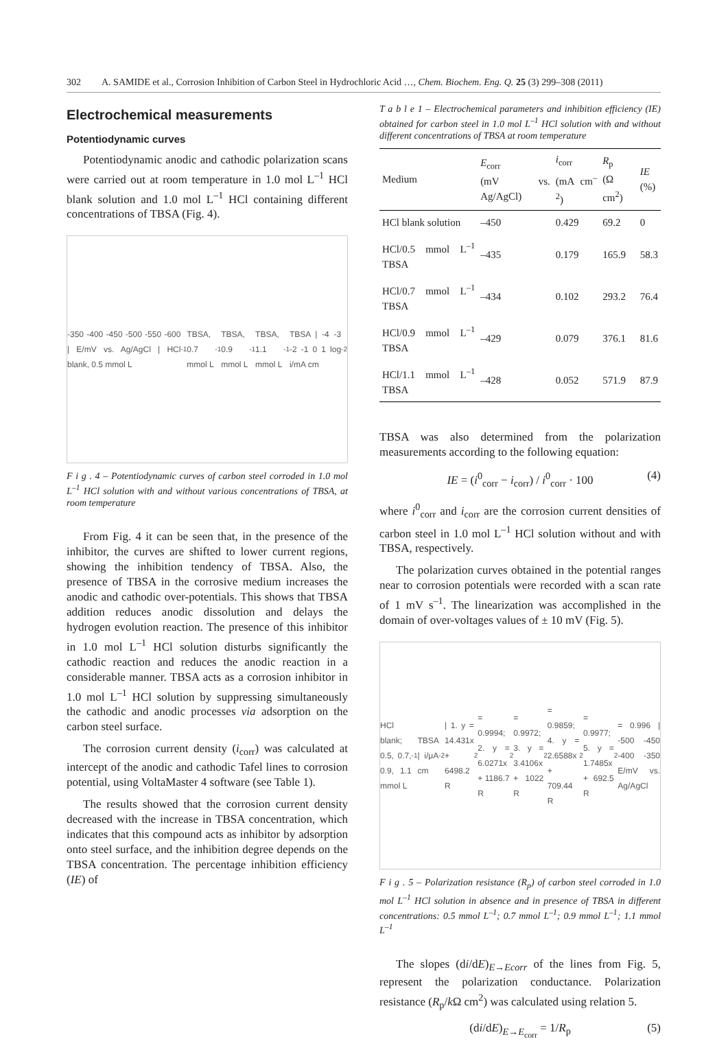302 A. SAMIDE et al., Corrosion Inhibition of Carbon Steel in Hydrochloric Acid …, Chem. Biochem. Eng. Q. 25 (3) 299–308 (2011)
Electrochemical measurements
Potentiodynamic curves
Potentiodynamic anodic and cathodic polarization scans were carried out at room temperature in 1.0 mol L<sup>–1</sup> HCl blank solution and 1.0 mol L<sup>–1</sup> HCl containing different concentrations of TBSA (Fig. 4).
-350 -400 -450 -500 -550 -600 | E/mV vs. Ag/AgCl | HCl blank, 0.5 mmol L<sup>-1</sup> TBSA, 0.7 mmol L<sup>-1</sup> TBSA, 0.9 mmol L<sup>-1</sup> TBSA, 1.1 mmol L<sup>-1</sup> TBSA | -4 -3 -2 -1 0 1 log i/mA cm<sup>-2</sup>
F i g . 4 – Potentiodynamic curves of carbon steel corroded in 1.0 mol L<sup>–1</sup> HCl solution with and without various concentrations of TBSA, at room temperature
From Fig. 4 it can be seen that, in the presence of the inhibitor, the curves are shifted to lower current regions, showing the inhibition tendency of TBSA. Also, the presence of TBSA in the corrosive medium increases the anodic and cathodic over-potentials. This shows that TBSA addition reduces anodic dissolution and delays the hydrogen evolution reaction. The presence of this inhibitor in 1.0 mol L<sup>–1</sup> HCl solution disturbs significantly the cathodic reaction and reduces the anodic reaction in a considerable manner. TBSA acts as a corrosion inhibitor in 1.0 mol L<sup>–1</sup> HCl solution by suppressing simultaneously the cathodic and anodic processes via adsorption on the carbon steel surface.
The corrosion current density (i<sub>corr</sub>) was calculated at intercept of the anodic and cathodic Tafel lines to corrosion potential, using VoltaMaster 4 software (see Table 1).
The results showed that the corrosion current density decreased with the increase in TBSA concentration, which indicates that this compound acts as inhibitor by adsorption onto steel surface, and the inhibition degree depends on the TBSA concentration. The percentage inhibition efficiency (IE) of
T a b l e 1 – Electrochemical parameters and inhibition efficiency (IE) obtained for carbon steel in 1.0 mol L<sup>–1</sup> HCl solution with and without different concentrations of TBSA at room temperature
| Medium | E<sub>corr</sub> (mV vs. Ag/AgCl) | i<sub>corr</sub> (mA cm<sup>–2</sup>) | R<sub>p</sub> (Ω cm<sup>2</sup>) | IE (%) |
| --- | --- | --- | --- | --- |
| HCl blank solution | –450 | 0.429 | 69.2 | 0 |
| HCl/0.5 mmol L<sup>–1</sup> TBSA | –435 | 0.179 | 165.9 | 58.3 |
| HCl/0.7 mmol L<sup>–1</sup> TBSA | –434 | 0.102 | 293.2 | 76.4 |
| HCl/0.9 mmol L<sup>–1</sup> TBSA | –429 | 0.079 | 376.1 | 81.6 |
| HCl/1.1 mmol L<sup>–1</sup> TBSA | –428 | 0.052 | 571.9 | 87.9 |
TBSA was also determined from the polarization measurements according to the following equation:
IE = (i<sup>0</sup><sub>corr</sub> − i<sub>corr</sub>) / i<sup>0</sup><sub>corr</sub> · 100 (4)
where i<sup>0</sup><sub>corr</sub> and i<sub>corr</sub> are the corrosion current densities of carbon steel in 1.0 mol L<sup>–1</sup> HCl solution without and with TBSA, respectively.
The polarization curves obtained in the potential ranges near to corrosion potentials were recorded with a scan rate of 1 mV s<sup>–1</sup>. The linearization was accomplished in the domain of over-voltages values of ± 10 mV (Fig. 5).
HCl blank; 0.5, 0.7, 0.9, 1.1 mmol L<sup>-1</sup> TBSA | i/μA cm<sup>-2</sup> | 1. y = 14.431x + 6498.2 R<sup>2</sup> = 0.9994; 2. y = 6.0271x + 1186.7 R<sup>2</sup> = 0.9972; 3. y = 3.4106x + 1022 R<sup>2</sup> = 0.9859; 4. y = 2.6588x + 709.44 R<sup>2</sup> = 0.9977; 5. y = 1.7485x + 692.5 R<sup>2</sup> = 0.996 | -500 -450 -400 -350 E/mV vs. Ag/AgCl
F i g . 5 – Polarization resistance (R<sub>p</sub>) of carbon steel corroded in 1.0 mol L<sup>–1</sup> HCl solution in absence and in presence of TBSA in different concentrations: 0.5 mmol L<sup>–1</sup>; 0.7 mmol L<sup>–1</sup>; 0.9 mmol L<sup>–1</sup>; 1.1 mmol L<sup>–1</sup>
The slopes (di/dE)<sub>E→Ecorr</sub> of the lines from Fig. 5, represent the polarization conductance. Polarization resistance (R<sub>p</sub>/k Ω cm<sup>2</sup>) was calculated using relation 5.
(di/dE)<sub>E→E<sub>corr</sub></sub> = 1/R<sub>p</sub> (5)